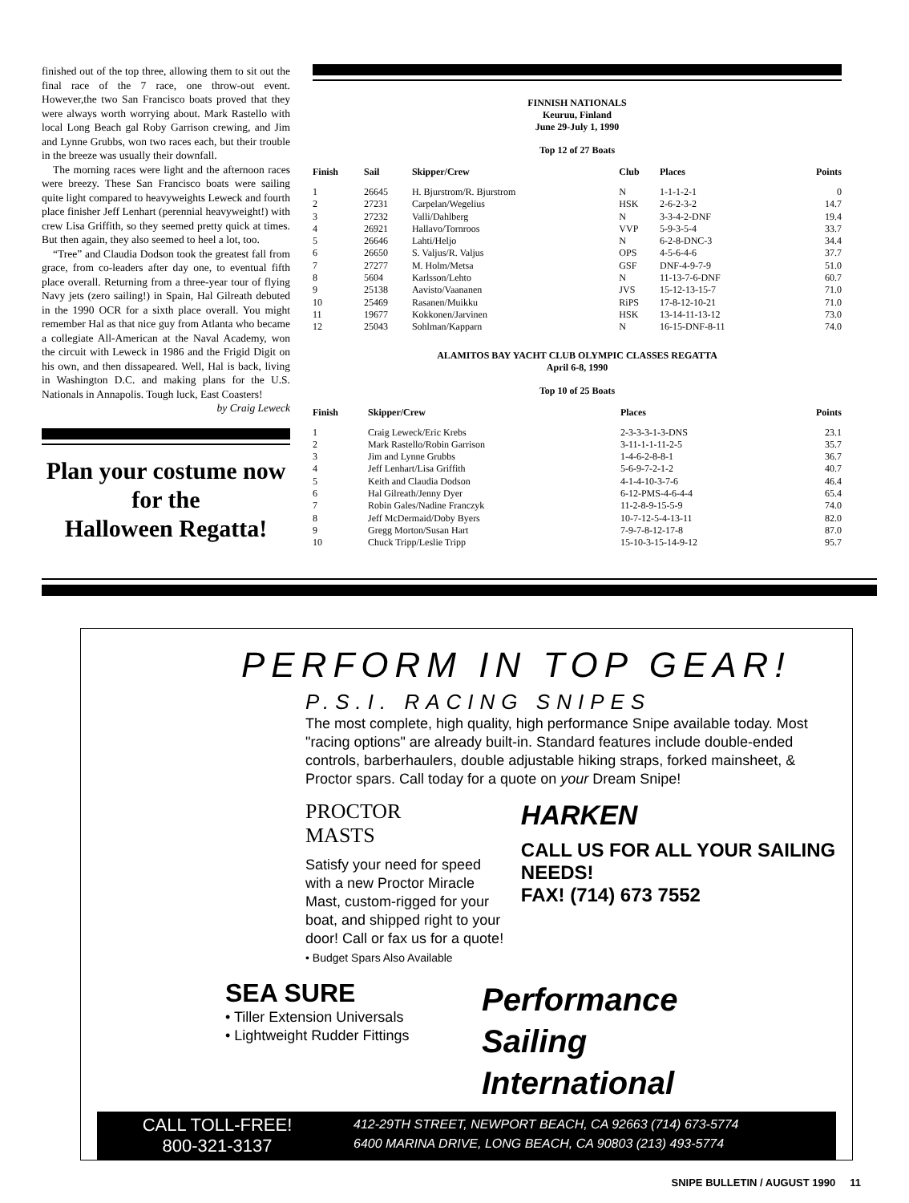finished out of the top three, allowing them to sit out the final race of the 7 race, one throw-out event. However,the two San Francisco boats proved that they were always worth worrying about. Mark Rastello with local Long Beach gal Roby Garrison crewing, and Jim and Lynne Grubbs, won two races each, but their trouble in the breeze was usually their downfall.
The morning races were light and the afternoon races were breezy. These San Francisco boats were sailing quite light compared to heavyweights Leweck and fourth place finisher Jeff Lenhart (perennial heavyweight!) with crew Lisa Griffith, so they seemed pretty quick at times. But then again, they also seemed to heel a lot, too.
“Tree” and Claudia Dodson took the greatest fall from grace, from co-leaders after day one, to eventual fifth place overall. Returning from a three-year tour of flying Navy jets (zero sailing!) in Spain, Hal Gilreath debuted in the 1990 OCR for a sixth place overall. You might remember Hal as that nice guy from Atlanta who became a collegiate All-American at the Naval Academy, won the circuit with Leweck in 1986 and the Frigid Digit on his own, and then dissapeared. Well, Hal is back, living in Washington D.C. and making plans for the U.S. Nationals in Annapolis. Tough luck, East Coasters!
by Craig Leweck
Plan your costume now
for the
Halloween Regatta!
FINNISH NATIONALS
Keuruu, Finland
June 29-July 1, 1990
Top 12 of 27 Boats
| Finish | Sail | Skipper/Crew | Club | Places | Points |
| --- | --- | --- | --- | --- | --- |
| 1 | 26645 | H. Bjurstrom/R. Bjurstrom | N | 1-1-1-2-1 | 0 |
| 2 | 27231 | Carpelan/Wegelius | HSK | 2-6-2-3-2 | 14.7 |
| 3 | 27232 | Valli/Dahlberg | N | 3-3-4-2-DNF | 19.4 |
| 4 | 26921 | Hallavo/Tornroos | VVP | 5-9-3-5-4 | 33.7 |
| 5 | 26646 | Lahti/Heljo | N | 6-2-8-DNC-3 | 34.4 |
| 6 | 26650 | S. Valjus/R. Valjus | OPS | 4-5-6-4-6 | 37.7 |
| 7 | 27277 | M. Holm/Metsa | GSF | DNF-4-9-7-9 | 51.0 |
| 8 | 5604 | Karlsson/Lehto | N | 11-13-7-6-DNF | 60.7 |
| 9 | 25138 | Aavisto/Vaananen | JVS | 15-12-13-15-7 | 71.0 |
| 10 | 25469 | Rasanen/Muikku | RiPS | 17-8-12-10-21 | 71.0 |
| 11 | 19677 | Kokkonen/Jarvinen | HSK | 13-14-11-13-12 | 73.0 |
| 12 | 25043 | Sohlman/Kapparn | N | 16-15-DNF-8-11 | 74.0 |
ALAMITOS BAY YACHT CLUB OLYMPIC CLASSES REGATTA
April 6-8, 1990
Top 10 of 25 Boats
| Finish | Skipper/Crew | Places | Points |
| --- | --- | --- | --- |
| 1 | Craig Leweck/Eric Krebs | 2-3-3-3-1-3-DNS | 23.1 |
| 2 | Mark Rastello/Robin Garrison | 3-11-1-1-11-2-5 | 35.7 |
| 3 | Jim and Lynne Grubbs | 1-4-6-2-8-8-1 | 36.7 |
| 4 | Jeff Lenhart/Lisa Griffith | 5-6-9-7-2-1-2 | 40.7 |
| 5 | Keith and Claudia Dodson | 4-1-4-10-3-7-6 | 46.4 |
| 6 | Hal Gilreath/Jenny Dyer | 6-12-PMS-4-6-4-4 | 65.4 |
| 7 | Robin Gales/Nadine Franczyk | 11-2-8-9-15-5-9 | 74.0 |
| 8 | Jeff McDermaid/Doby Byers | 10-7-12-5-4-13-11 | 82.0 |
| 9 | Gregg Morton/Susan Hart | 7-9-7-8-12-17-8 | 87.0 |
| 10 | Chuck Tripp/Leslie Tripp | 15-10-3-15-14-9-12 | 95.7 |
PERFORM IN TOP GEAR!
P.S.I. RACING SNIPES
The most complete, high quality, high performance Snipe available today. Most "racing options" are already built-in. Standard features include double-ended controls, barberhaulers, double adjustable hiking straps, forked mainsheet, & Proctor spars. Call today for a quote on your Dream Snipe!
PROCTOR
MASTS
Satisfy your need for speed with a new Proctor Miracle Mast, custom-rigged for your boat, and shipped right to your door! Call or fax us for a quote!
• Budget Spars Also Available
HARKEN
CALL US FOR ALL YOUR SAILING NEEDS!
FAX! (714) 673 7552
SEA SURE
• Tiller Extension Universals
• Lightweight Rudder Fittings
Performance
Sailing
International
CALL TOLL-FREE!
800-321-3137
412-29TH STREET, NEWPORT BEACH, CA 92663 (714) 673-5774
6400 MARINA DRIVE, LONG BEACH, CA 90803 (213) 493-5774
SNIPE BULLETIN / AUGUST 1990 11